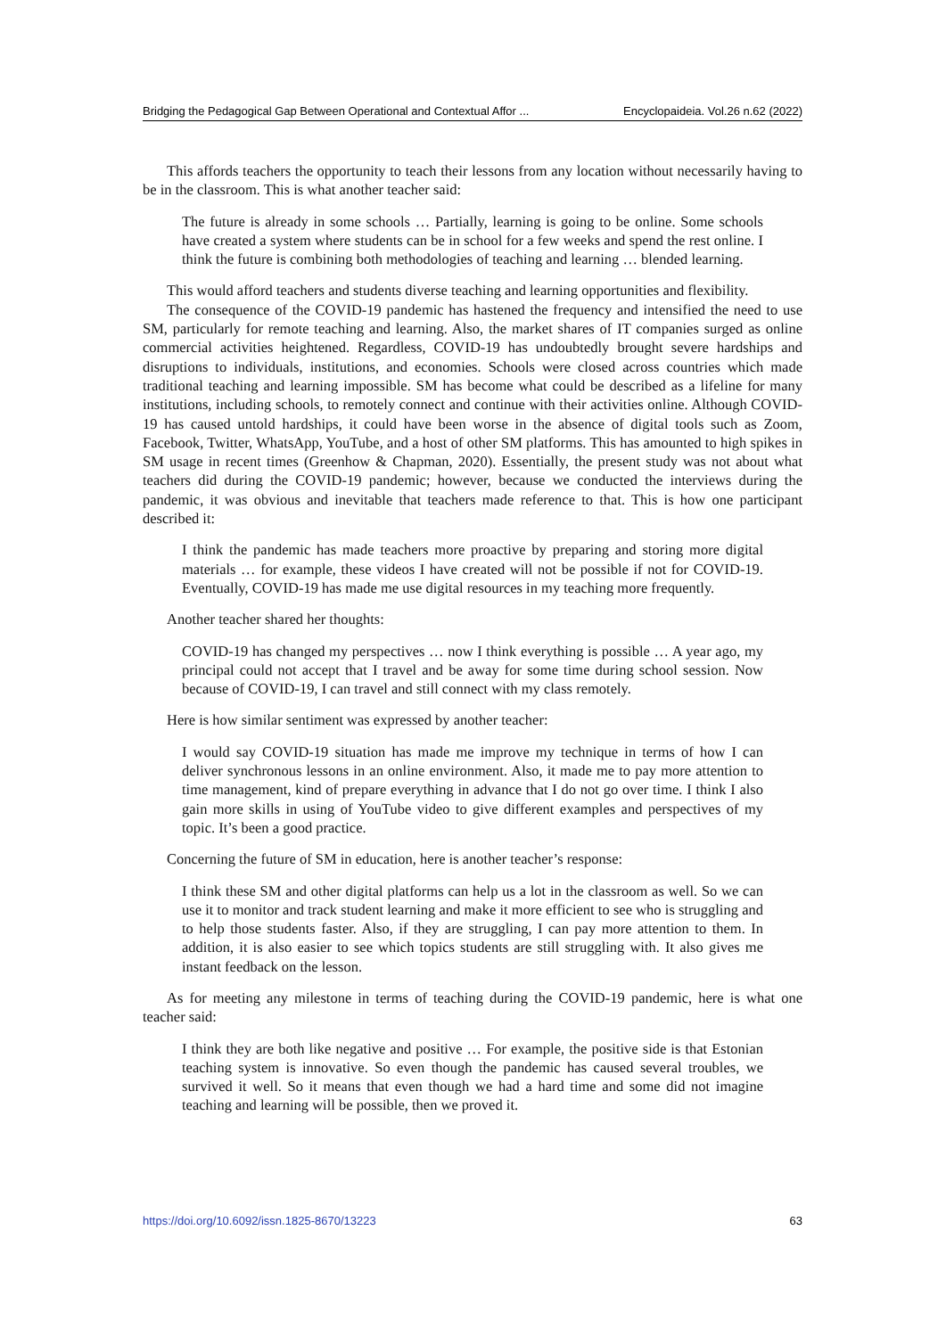Bridging the Pedagogical Gap Between Operational and Contextual Affor ... Encyclopaideia. Vol.26 n.62 (2022)
This affords teachers the opportunity to teach their lessons from any location without necessarily having to be in the classroom. This is what another teacher said:
The future is already in some schools … Partially, learning is going to be online. Some schools have created a system where students can be in school for a few weeks and spend the rest online. I think the future is combining both methodologies of teaching and learning … blended learning.
This would afford teachers and students diverse teaching and learning opportunities and flexibility.
The consequence of the COVID-19 pandemic has hastened the frequency and intensified the need to use SM, particularly for remote teaching and learning. Also, the market shares of IT companies surged as online commercial activities heightened. Regardless, COVID-19 has undoubtedly brought severe hardships and disruptions to individuals, institutions, and economies. Schools were closed across countries which made traditional teaching and learning impossible. SM has become what could be described as a lifeline for many institutions, including schools, to remotely connect and continue with their activities online. Although COVID-19 has caused untold hardships, it could have been worse in the absence of digital tools such as Zoom, Facebook, Twitter, WhatsApp, YouTube, and a host of other SM platforms. This has amounted to high spikes in SM usage in recent times (Greenhow & Chapman, 2020). Essentially, the present study was not about what teachers did during the COVID-19 pandemic; however, because we conducted the interviews during the pandemic, it was obvious and inevitable that teachers made reference to that. This is how one participant described it:
I think the pandemic has made teachers more proactive by preparing and storing more digital materials … for example, these videos I have created will not be possible if not for COVID-19. Eventually, COVID-19 has made me use digital resources in my teaching more frequently.
Another teacher shared her thoughts:
COVID-19 has changed my perspectives … now I think everything is possible … A year ago, my principal could not accept that I travel and be away for some time during school session. Now because of COVID-19, I can travel and still connect with my class remotely.
Here is how similar sentiment was expressed by another teacher:
I would say COVID-19 situation has made me improve my technique in terms of how I can deliver synchronous lessons in an online environment. Also, it made me to pay more attention to time management, kind of prepare everything in advance that I do not go over time. I think I also gain more skills in using of YouTube video to give different examples and perspectives of my topic. It’s been a good practice.
Concerning the future of SM in education, here is another teacher’s response:
I think these SM and other digital platforms can help us a lot in the classroom as well. So we can use it to monitor and track student learning and make it more efficient to see who is struggling and to help those students faster. Also, if they are struggling, I can pay more attention to them. In addition, it is also easier to see which topics students are still struggling with. It also gives me instant feedback on the lesson.
As for meeting any milestone in terms of teaching during the COVID-19 pandemic, here is what one teacher said:
I think they are both like negative and positive … For example, the positive side is that Estonian teaching system is innovative. So even though the pandemic has caused several troubles, we survived it well. So it means that even though we had a hard time and some did not imagine teaching and learning will be possible, then we proved it.
https://doi.org/10.6092/issn.1825-8670/13223 63